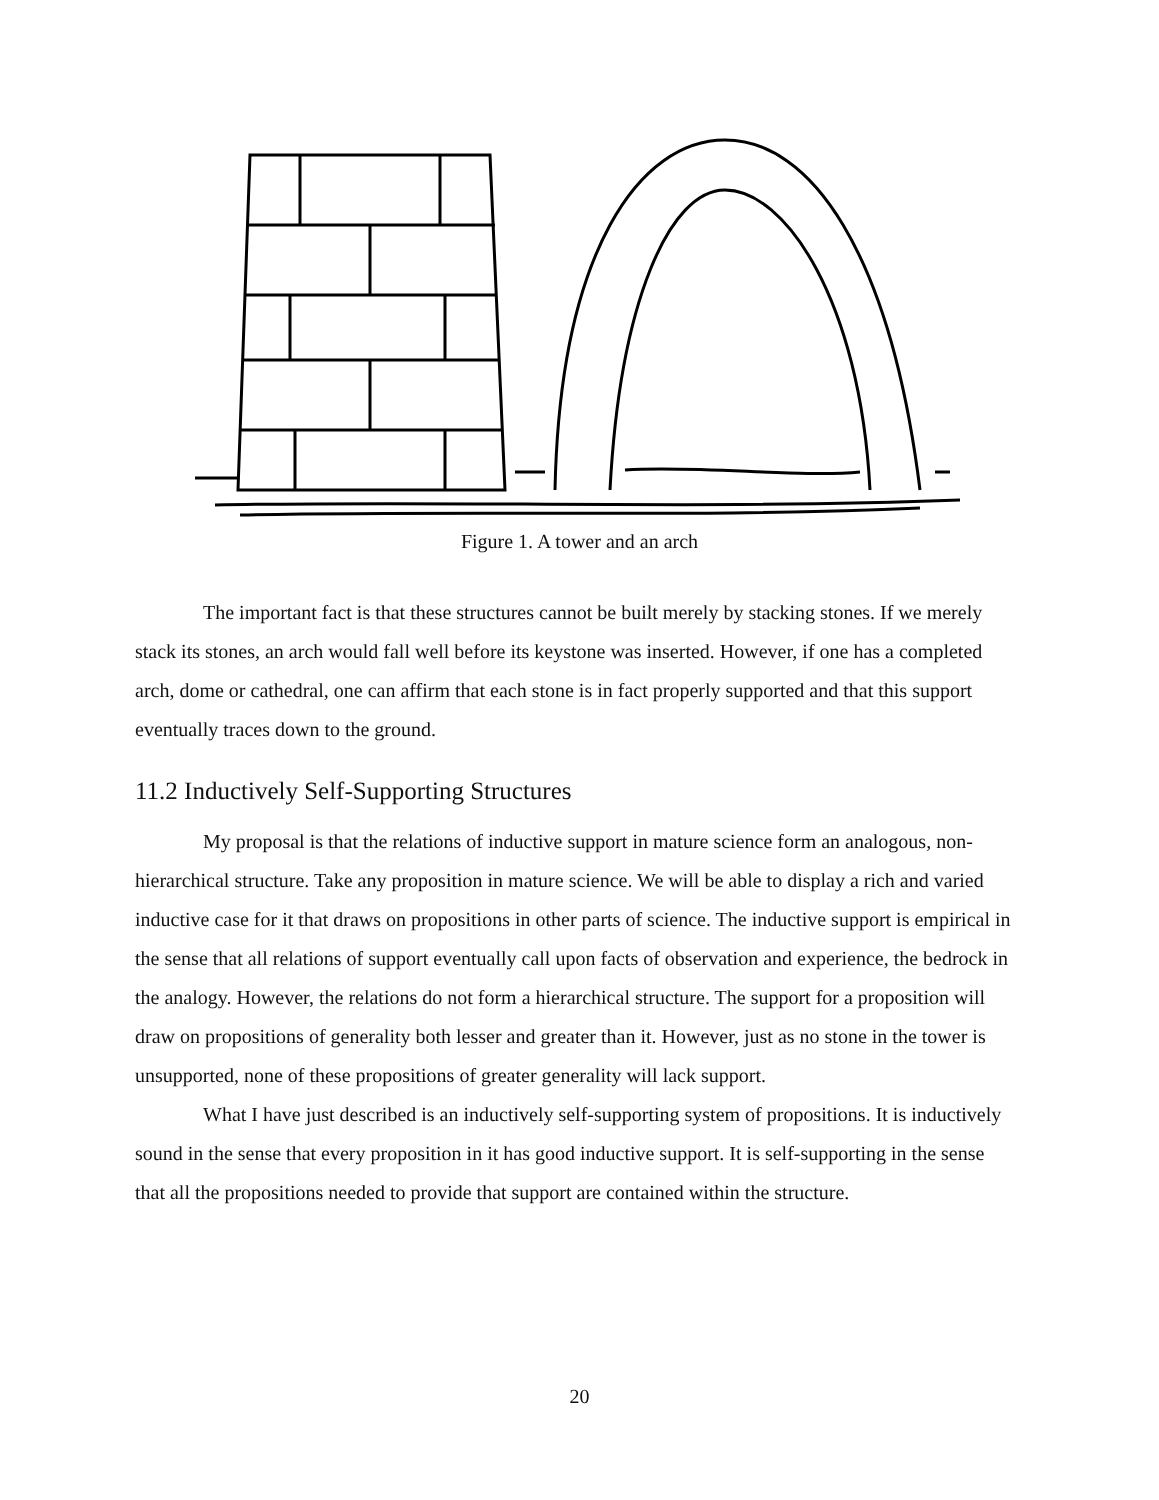Figure 1. A tower and an arch
The important fact is that these structures cannot be built merely by stacking stones. If we merely stack its stones, an arch would fall well before its keystone was inserted. However, if one has a completed arch, dome or cathedral, one can affirm that each stone is in fact properly supported and that this support eventually traces down to the ground.
11.2 Inductively Self-Supporting Structures
My proposal is that the relations of inductive support in mature science form an analogous, non-hierarchical structure. Take any proposition in mature science. We will be able to display a rich and varied inductive case for it that draws on propositions in other parts of science. The inductive support is empirical in the sense that all relations of support eventually call upon facts of observation and experience, the bedrock in the analogy. However, the relations do not form a hierarchical structure. The support for a proposition will draw on propositions of generality both lesser and greater than it. However, just as no stone in the tower is unsupported, none of these propositions of greater generality will lack support.
What I have just described is an inductively self-supporting system of propositions. It is inductively sound in the sense that every proposition in it has good inductive support. It is self-supporting in the sense that all the propositions needed to provide that support are contained within the structure.
20